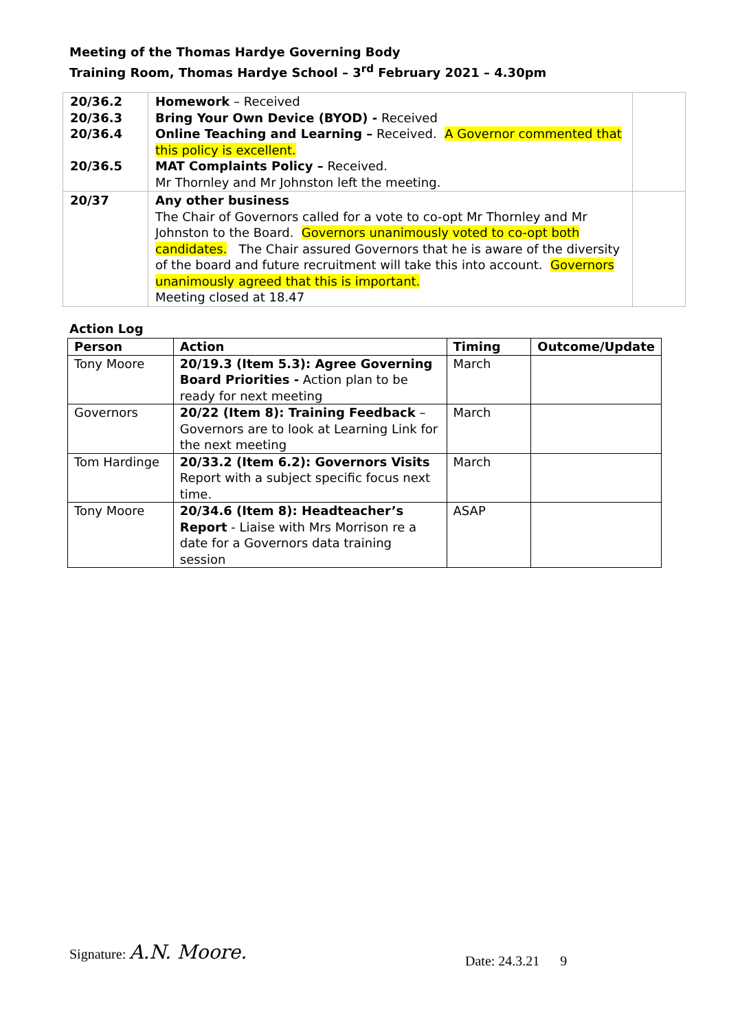Meeting of the Thomas Hardye Governing Body
Training Room, Thomas Hardye School – 3<sup>rd</sup> February 2021 – 4.30pm
| 20/36.2 20/36.3 20/36.4 20/36.5 | Homework – Received Bring Your Own Device (BYOD) - Received Online Teaching and Learning – Received. A Governor commented that this policy is excellent. MAT Complaints Policy – Received. Mr Thornley and Mr Johnston left the meeting. | |
| 20/37 | Any other business The Chair of Governors called for a vote to co-opt Mr Thornley and Mr Johnston to the Board. Governors unanimously voted to co-opt both candidates. The Chair assured Governors that he is aware of the diversity of the board and future recruitment will take this into account. Governors unanimously agreed that this is important. Meeting closed at 18.47 | |
Action Log
| Person | Action | Timing | Outcome/Update |
| --- | --- | --- | --- |
| Tony Moore | 20/19.3 (Item 5.3): Agree Governing Board Priorities - Action plan to be ready for next meeting | March | |
| Governors | 20/22 (Item 8): Training Feedback – Governors are to look at Learning Link for the next meeting | March | |
| Tom Hardinge | 20/33.2 (Item 6.2): Governors Visits Report with a subject specific focus next time. | March | |
| Tony Moore | 20/34.6 (Item 8): Headteacher’s Report - Liaise with Mrs Morrison re a date for a Governors data training session | ASAP | |
Signature: A.N. Moore.
Date: 24.3.21 9